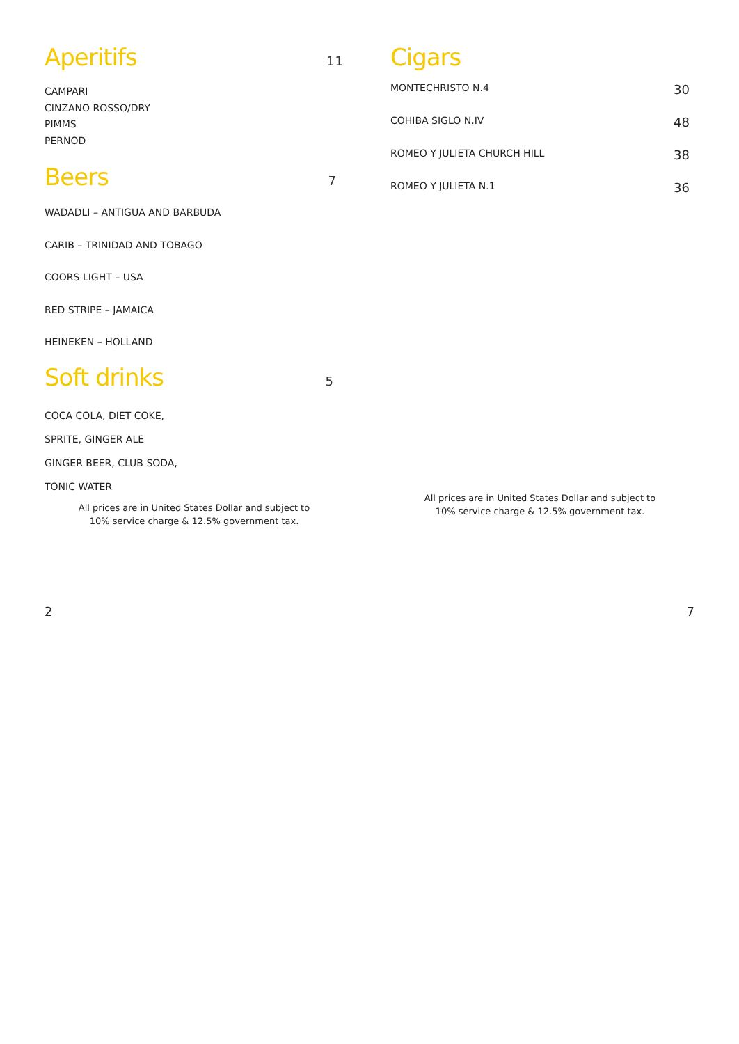Aperitifs 11
CAMPARI
CINZANO ROSSO/DRY
PIMMS
PERNOD
Beers 7
WADADLI – ANTIGUA AND BARBUDA
CARIB – TRINIDAD AND TOBAGO
COORS LIGHT – USA
RED STRIPE – JAMAICA
HEINEKEN – HOLLAND
Soft drinks 5
COCA COLA, DIET COKE,
SPRITE, GINGER ALE
GINGER BEER, CLUB SODA,
TONIC WATER
All prices are in United States Dollar and subject to
10% service charge & 12.5% government tax.
Cigars
MONTECHRISTO N.4 30
COHIBA SIGLO N.IV 48
ROMEO Y JULIETA CHURCH HILL 38
ROMEO Y JULIETA N.1 36
All prices are in United States Dollar and subject to
10% service charge & 12.5% government tax.
2 7